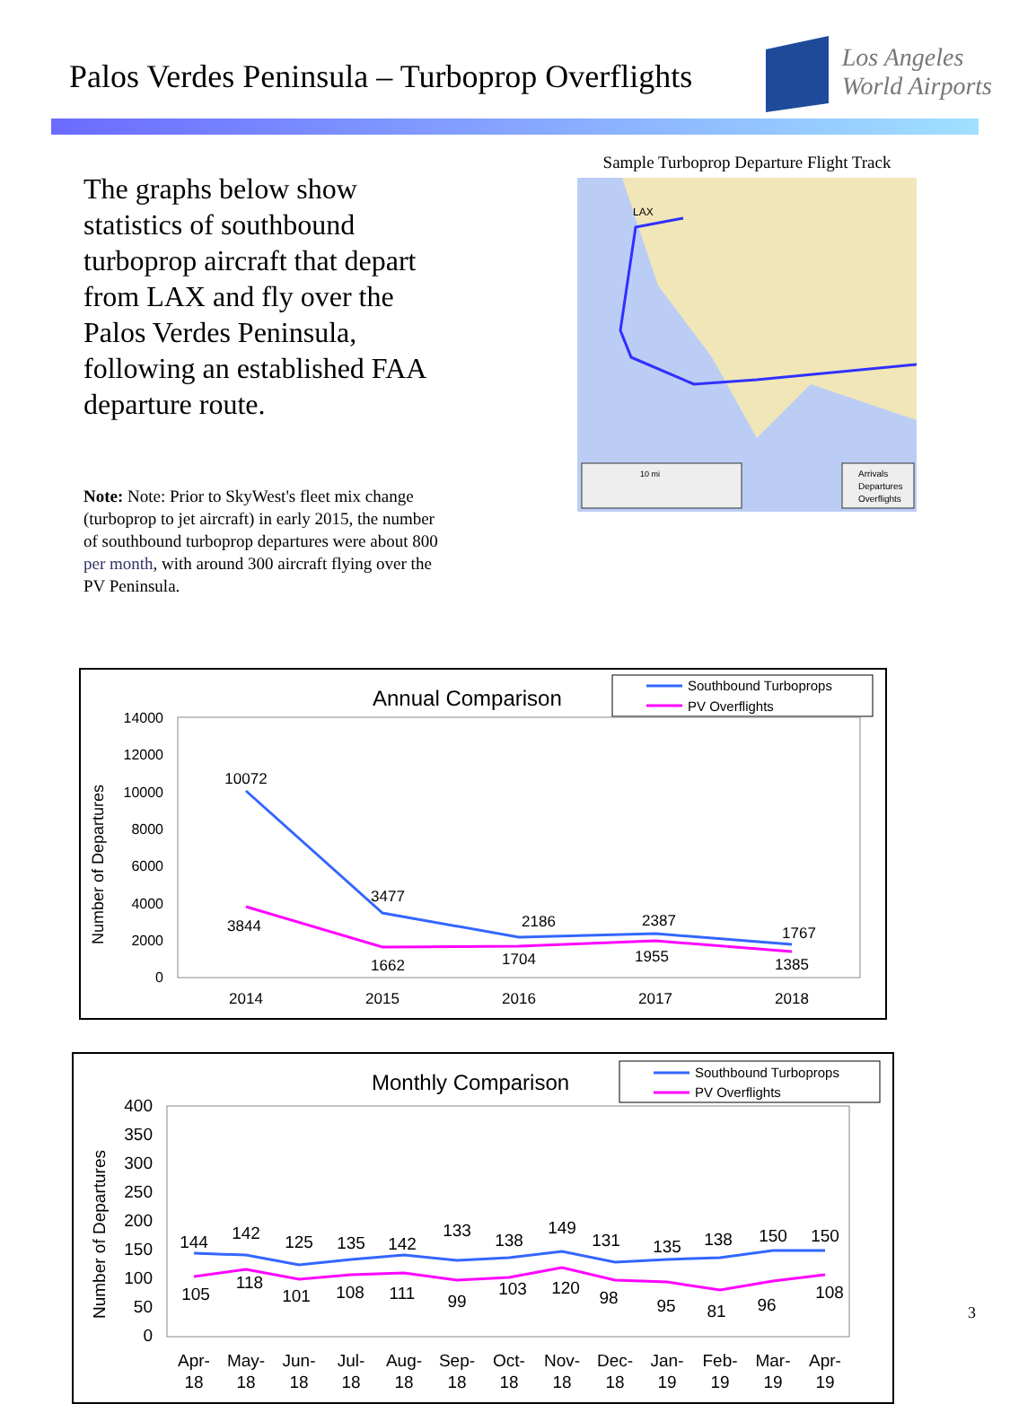Palos Verdes Peninsula – Turboprop Overflights
Los Angeles
World Airports
The graphs below show statistics of southbound turboprop aircraft that depart from LAX and fly over the Palos Verdes Peninsula, following an established FAA departure route.
Note: Note: Prior to SkyWest's fleet mix change (turboprop to jet aircraft) in early 2015, the number of southbound turboprop departures were about 800 per month, with around 300 aircraft flying over the PV Peninsula.
Sample Turboprop Departure Flight Track
LAX
10 mi
Arrivals
Departures
Overflights
Annual Comparison
Southbound Turboprops
PV Overflights
Number of Departures
14000
12000
10000
8000
6000
4000
2000
0
10072
3477
2186
2387
1767
3844
1662
1704
1955
1385
2014
2015
2016
2017
2018
Monthly Comparison
Southbound Turboprops
PV Overflights
Number of Departures
400
350
300
250
200
150
100
50
0
144
142
125
135
142
133
138
149
131
135
138
150
150
105
118
101
108
111
99
103
120
98
95
81
96
108
Apr-
18
May-
18
Jun-
18
Jul-
18
Aug-
18
Sep-
18
Oct-
18
Nov-
18
Dec-
18
Jan-
19
Feb-
19
Mar-
19
Apr-
19
3